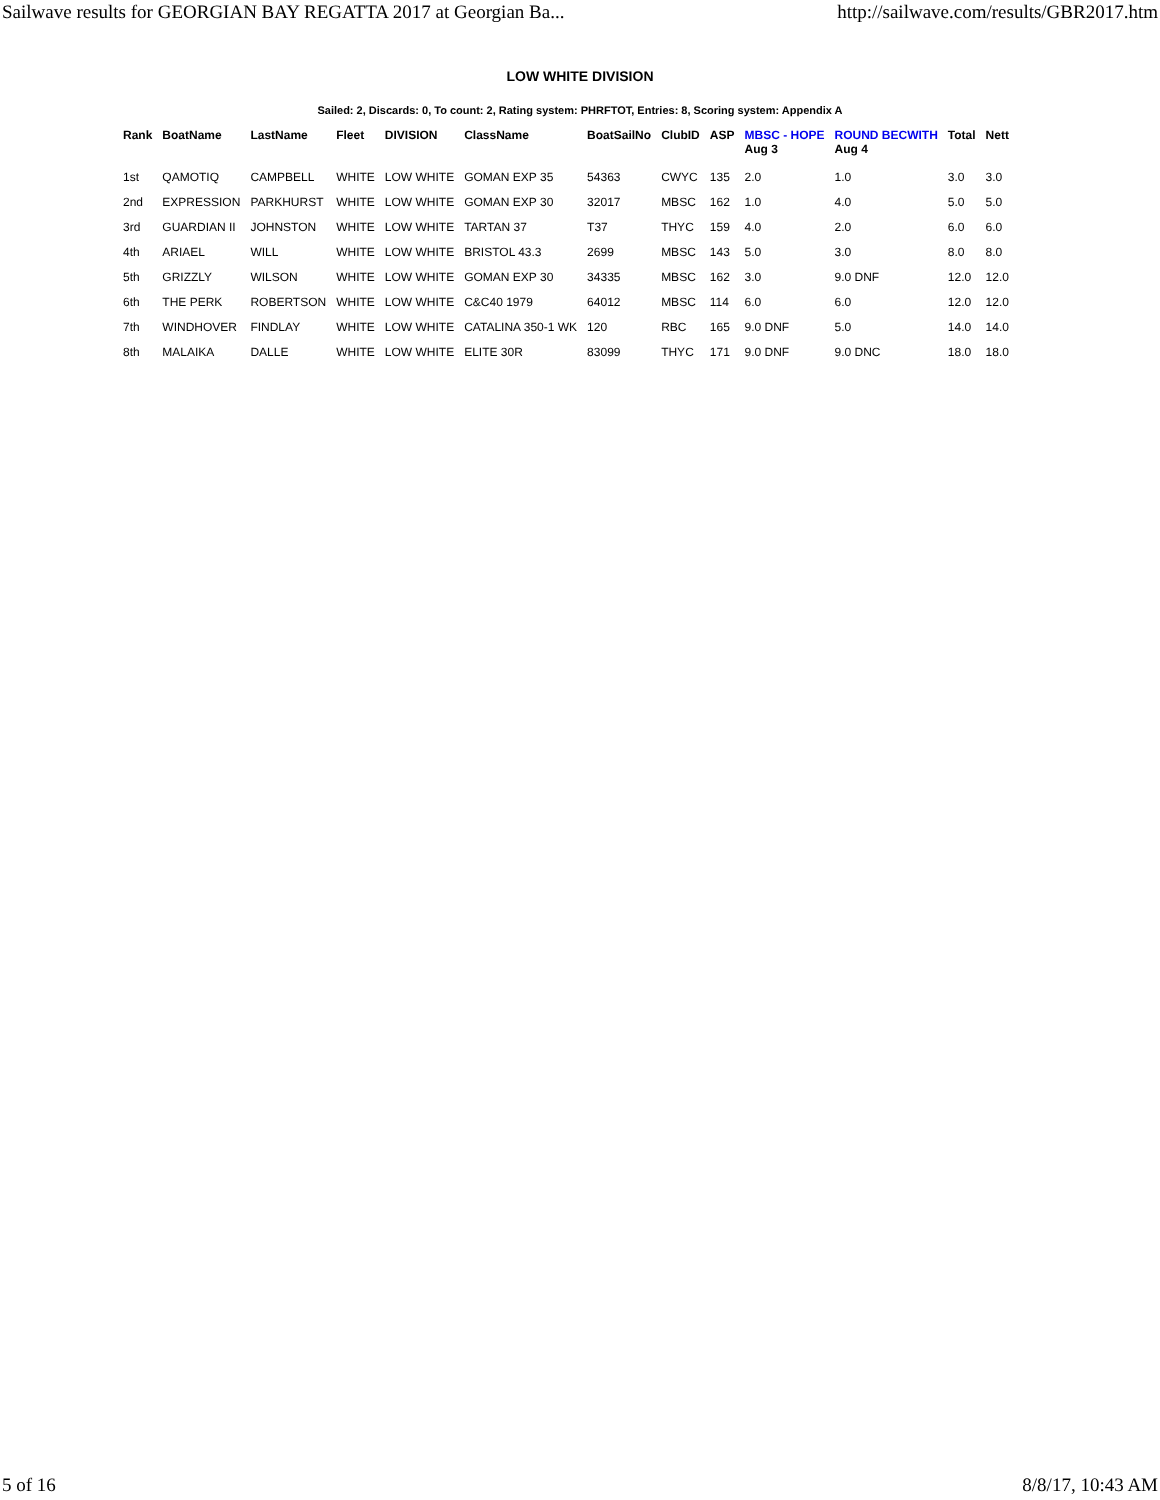Sailwave results for GEORGIAN BAY REGATTA 2017 at Georgian Ba... http://sailwave.com/results/GBR2017.htm
LOW WHITE DIVISION
Sailed: 2, Discards: 0, To count: 2, Rating system: PHRFTOT, Entries: 8, Scoring system: Appendix A
| Rank | BoatName | LastName | Fleet | DIVISION | ClassName | BoatSailNo | ClubID | ASP | MBSC - HOPE Aug 3 | ROUND BECWITH Aug 4 | Total | Nett |
| --- | --- | --- | --- | --- | --- | --- | --- | --- | --- | --- | --- | --- |
| 1st | QAMOTIQ | CAMPBELL | WHITE | LOW WHITE | GOMAN EXP 35 | 54363 | CWYC | 135 | 2.0 | 1.0 | 3.0 | 3.0 |
| 2nd | EXPRESSION | PARKHURST | WHITE | LOW WHITE | GOMAN EXP 30 | 32017 | MBSC | 162 | 1.0 | 4.0 | 5.0 | 5.0 |
| 3rd | GUARDIAN II | JOHNSTON | WHITE | LOW WHITE | TARTAN 37 | T37 | THYC | 159 | 4.0 | 2.0 | 6.0 | 6.0 |
| 4th | ARIAEL | WILL | WHITE | LOW WHITE | BRISTOL 43.3 | 2699 | MBSC | 143 | 5.0 | 3.0 | 8.0 | 8.0 |
| 5th | GRIZZLY | WILSON | WHITE | LOW WHITE | GOMAN EXP 30 | 34335 | MBSC | 162 | 3.0 | 9.0 DNF | 12.0 | 12.0 |
| 6th | THE PERK | ROBERTSON | WHITE | LOW WHITE | C&C40 1979 | 64012 | MBSC | 114 | 6.0 | 6.0 | 12.0 | 12.0 |
| 7th | WINDHOVER | FINDLAY | WHITE | LOW WHITE | CATALINA 350-1 WK | 120 | RBC | 165 | 9.0 DNF | 5.0 | 14.0 | 14.0 |
| 8th | MALAIKA | DALLE | WHITE | LOW WHITE | ELITE 30R | 83099 | THYC | 171 | 9.0 DNF | 9.0 DNC | 18.0 | 18.0 |
5 of 16 8/8/17, 10:43 AM